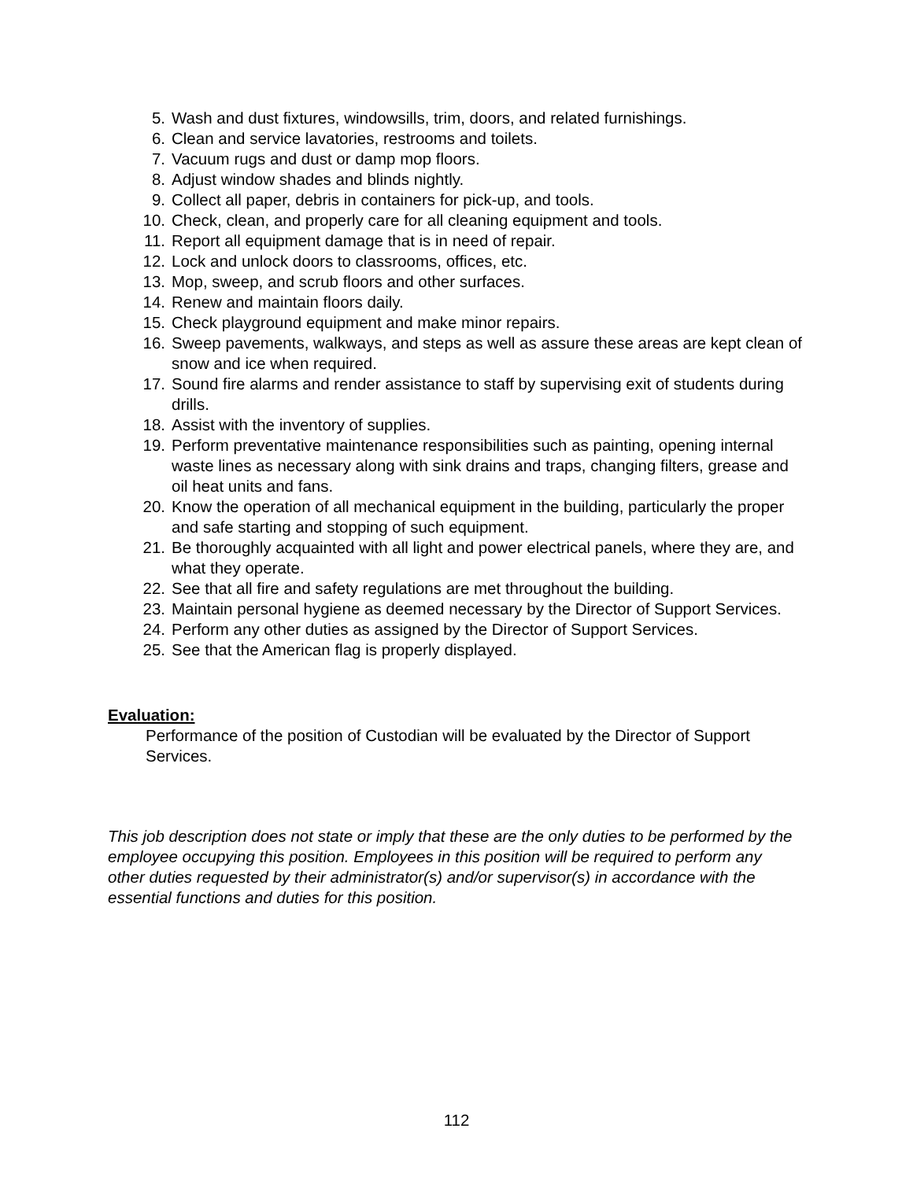5. Wash and dust fixtures, windowsills, trim, doors, and related furnishings.
6. Clean and service lavatories, restrooms and toilets.
7. Vacuum rugs and dust or damp mop floors.
8. Adjust window shades and blinds nightly.
9. Collect all paper, debris in containers for pick-up, and tools.
10. Check, clean, and properly care for all cleaning equipment and tools.
11. Report all equipment damage that is in need of repair.
12. Lock and unlock doors to classrooms, offices, etc.
13. Mop, sweep, and scrub floors and other surfaces.
14. Renew and maintain floors daily.
15. Check playground equipment and make minor repairs.
16. Sweep pavements, walkways, and steps as well as assure these areas are kept clean of snow and ice when required.
17. Sound fire alarms and render assistance to staff by supervising exit of students during drills.
18. Assist with the inventory of supplies.
19. Perform preventative maintenance responsibilities such as painting, opening internal waste lines as necessary along with sink drains and traps, changing filters, grease and oil heat units and fans.
20. Know the operation of all mechanical equipment in the building, particularly the proper and safe starting and stopping of such equipment.
21. Be thoroughly acquainted with all light and power electrical panels, where they are, and what they operate.
22. See that all fire and safety regulations are met throughout the building.
23. Maintain personal hygiene as deemed necessary by the Director of Support Services.
24. Perform any other duties as assigned by the Director of Support Services.
25. See that the American flag is properly displayed.
Evaluation:
Performance of the position of Custodian will be evaluated by the Director of Support Services.
This job description does not state or imply that these are the only duties to be performed by the employee occupying this position. Employees in this position will be required to perform any other duties requested by their administrator(s) and/or supervisor(s) in accordance with the essential functions and duties for this position.
112